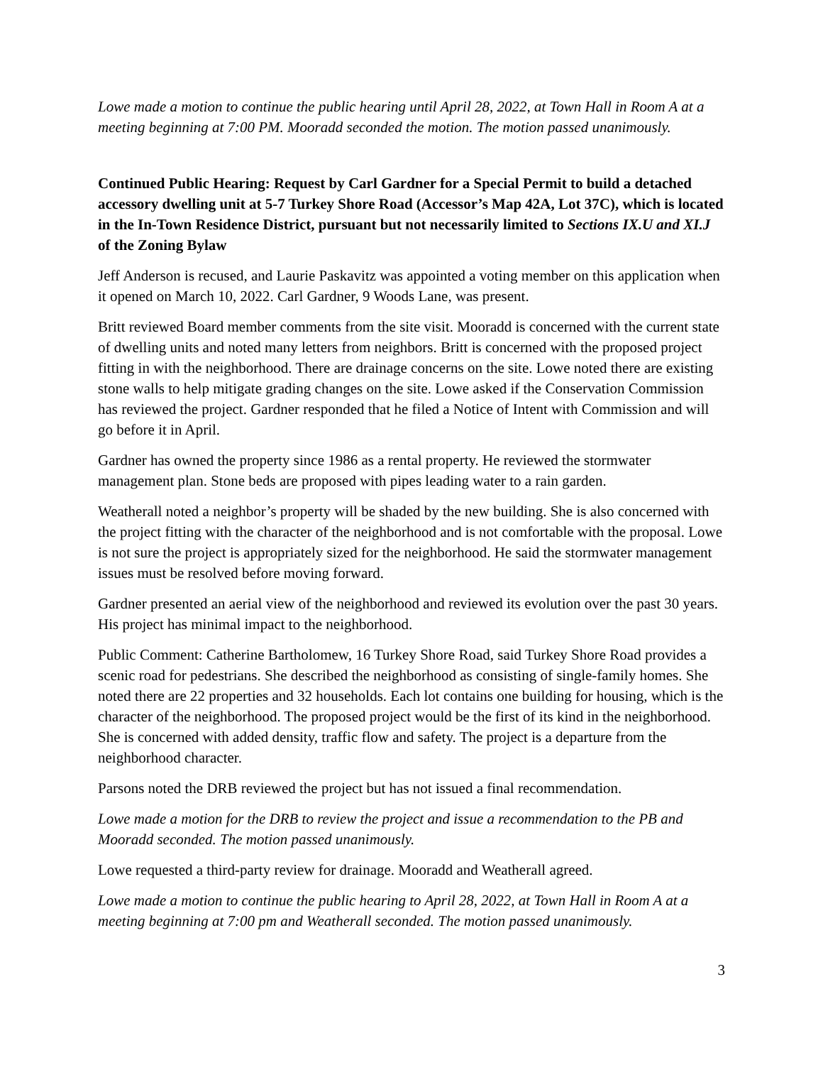Lowe made a motion to continue the public hearing until April 28, 2022, at Town Hall in Room A at a meeting beginning at 7:00 PM. Mooradd seconded the motion. The motion passed unanimously.
Continued Public Hearing: Request by Carl Gardner for a Special Permit to build a detached accessory dwelling unit at 5-7 Turkey Shore Road (Accessor’s Map 42A, Lot 37C), which is located in the In-Town Residence District, pursuant but not necessarily limited to Sections IX.U and XI.J of the Zoning Bylaw
Jeff Anderson is recused, and Laurie Paskavitz was appointed a voting member on this application when it opened on March 10, 2022. Carl Gardner, 9 Woods Lane, was present.
Britt reviewed Board member comments from the site visit. Mooradd is concerned with the current state of dwelling units and noted many letters from neighbors. Britt is concerned with the proposed project fitting in with the neighborhood. There are drainage concerns on the site. Lowe noted there are existing stone walls to help mitigate grading changes on the site. Lowe asked if the Conservation Commission has reviewed the project. Gardner responded that he filed a Notice of Intent with Commission and will go before it in April.
Gardner has owned the property since 1986 as a rental property. He reviewed the stormwater management plan. Stone beds are proposed with pipes leading water to a rain garden.
Weatherall noted a neighbor’s property will be shaded by the new building. She is also concerned with the project fitting with the character of the neighborhood and is not comfortable with the proposal. Lowe is not sure the project is appropriately sized for the neighborhood. He said the stormwater management issues must be resolved before moving forward.
Gardner presented an aerial view of the neighborhood and reviewed its evolution over the past 30 years. His project has minimal impact to the neighborhood.
Public Comment: Catherine Bartholomew, 16 Turkey Shore Road, said Turkey Shore Road provides a scenic road for pedestrians. She described the neighborhood as consisting of single-family homes. She noted there are 22 properties and 32 households. Each lot contains one building for housing, which is the character of the neighborhood. The proposed project would be the first of its kind in the neighborhood. She is concerned with added density, traffic flow and safety. The project is a departure from the neighborhood character.
Parsons noted the DRB reviewed the project but has not issued a final recommendation.
Lowe made a motion for the DRB to review the project and issue a recommendation to the PB and Mooradd seconded. The motion passed unanimously.
Lowe requested a third-party review for drainage. Mooradd and Weatherall agreed.
Lowe made a motion to continue the public hearing to April 28, 2022, at Town Hall in Room A at a meeting beginning at 7:00 pm and Weatherall seconded. The motion passed unanimously.
3